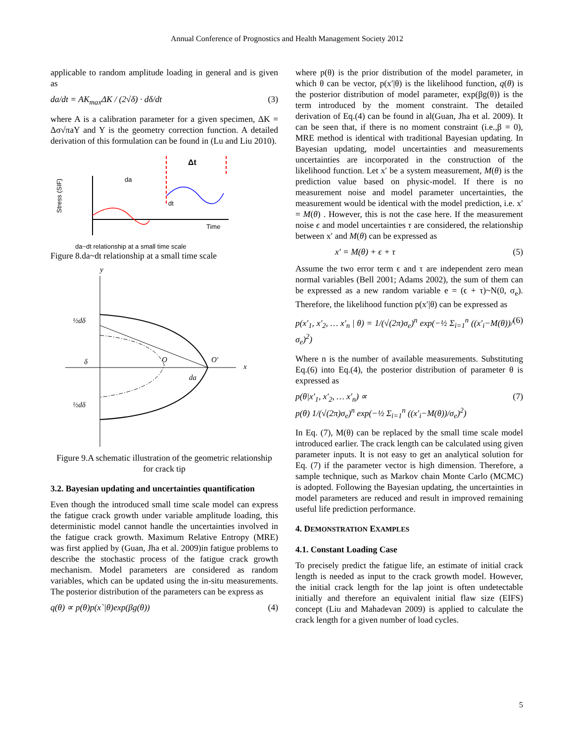Annual Conference of Prognostics and Health Management Society 2012
applicable to random amplitude loading in general and is given as
da/dt = AK<sub>max</sub>ΔK / (2√δ) · dδ/dt (3)
where A is a calibration parameter for a given specimen, ΔK = Δσ√πaY and Y is the geometry correction function. A detailed derivation of this formulation can be found in (Lu and Liu 2010).
da
Δt
dt
Time
Stress (SIF)
da~dt relationship at a small time scale
Figure 8.da~dt relationship at a small time scale
y
x
½dδ
δ
½dδ
O
O'
da
Figure 9.A schematic illustration of the geometric relationship for crack tip
3.2. Bayesian updating and uncertainties quantification
Even though the introduced small time scale model can express the fatigue crack growth under variable amplitude loading, this deterministic model cannot handle the uncertainties involved in the fatigue crack growth. Maximum Relative Entropy (MRE) was first applied by (Guan, Jha et al. 2009)in fatigue problems to describe the stochastic process of the fatigue crack growth mechanism. Model parameters are considered as random variables, which can be updated using the in-situ measurements. The posterior distribution of the parameters can be express as
q(θ) ∝ p(θ)p(x`|θ)exp(βg(θ)) (4)
where p(θ) is the prior distribution of the model parameter, in which θ can be vector, p(x′|θ) is the likelihood function, q(θ) is the posterior distribution of model parameter, exp(βg(θ)) is the term introduced by the moment constraint. The detailed derivation of Eq.(4) can be found in al(Guan, Jha et al. 2009). It can be seen that, if there is no moment constraint (i.e.,β = 0), MRE method is identical with traditional Bayesian updating. In Bayesian updating, model uncertainties and measurements uncertainties are incorporated in the construction of the likelihood function. Let x′ be a system measurement, M(θ) is the prediction value based on physic-model. If there is no measurement noise and model parameter uncertainties, the measurement would be identical with the model prediction, i.e. x′ = M(θ) . However, this is not the case here. If the measurement noise ϵ and model uncertainties τ are considered, the relationship between x′ and M(θ) can be expressed as
x′ = M(θ) + ϵ + τ (5)
Assume the two error term ϵ and τ are independent zero mean normal variables (Bell 2001; Adams 2002), the sum of them can be expressed as a new random variable e = (ϵ + τ)~N(0, σ<sub>e</sub>). Therefore, the likelihood function p(x′|θ) can be expressed as
p(x′<sub>1</sub>, x′<sub>2</sub>, … x′<sub>n</sub> | θ) = 1/(√(2π)σ<sub>e</sub>)<sup>n</sup> exp(−½ Σ<sub>i=1</sub><sup>n</sup> ((x′<sub>i</sub>−M(θ))/σ<sub>e</sub>)<sup>2</sup>) (6)
Where n is the number of available measurements. Substituting Eq.(6) into Eq.(4), the posterior distribution of parameter θ is expressed as
p(θ|x′<sub>1</sub>, x′<sub>2</sub>, … x′<sub>n</sub>) ∝
p(θ) 1/(√(2π)σ<sub>e</sub>)<sup>n</sup> exp(−½ Σ<sub>i=1</sub><sup>n</sup> ((x′<sub>i</sub>−M(θ))/σ<sub>e</sub>)<sup>2</sup>) (7)
In Eq. (7), M(θ) can be replaced by the small time scale model introduced earlier. The crack length can be calculated using given parameter inputs. It is not easy to get an analytical solution for Eq. (7) if the parameter vector is high dimension. Therefore, a sample technique, such as Markov chain Monte Carlo (MCMC) is adopted. Following the Bayesian updating, the uncertainties in model parameters are reduced and result in improved remaining useful life prediction performance.
4. DEMONSTRATION EXAMPLES
4.1. Constant Loading Case
To precisely predict the fatigue life, an estimate of initial crack length is needed as input to the crack growth model. However, the initial crack length for the lap joint is often undetectable initially and therefore an equivalent initial flaw size (EIFS) concept (Liu and Mahadevan 2009) is applied to calculate the crack length for a given number of load cycles.
5